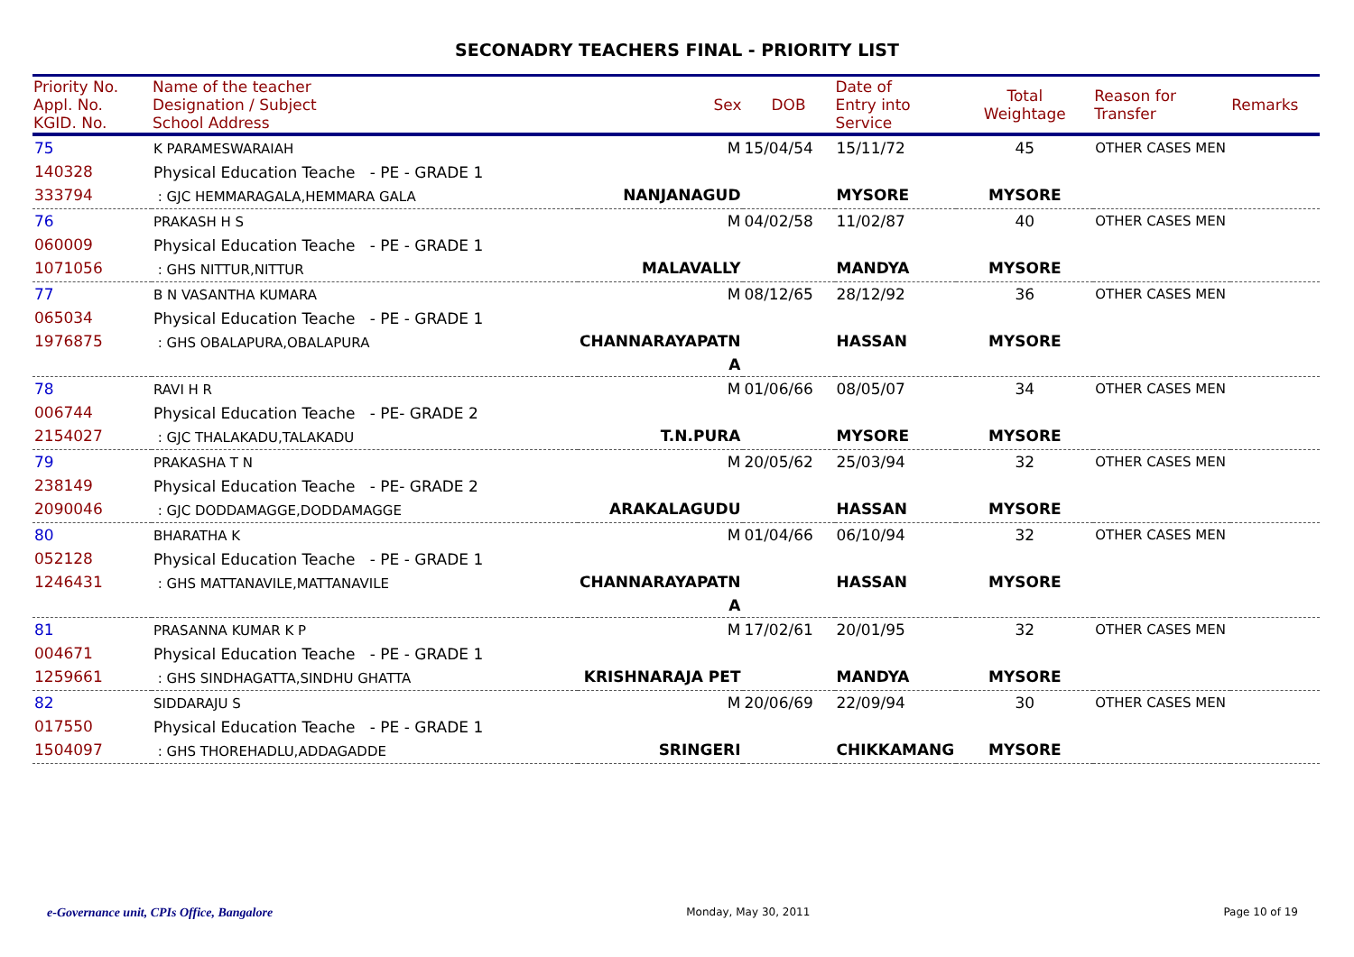SECONADRY TEACHERS FINAL - PRIORITY LIST
| Priority No. Appl. No. KGID. No. | Name of the teacher Designation / Subject School Address | Sex | DOB | Date of Entry into Service | Total Weightage | Reason for Transfer | Remarks |
| --- | --- | --- | --- | --- | --- | --- | --- |
| 75 140328 333794 | K PARAMESWARAIAH Physical Education Teache - PE - GRADE 1 : GJC HEMMARAGALA,HEMMARA GALA | M NANJANAGUD | 15/04/54 | 15/11/72 MYSORE | 45 MYSORE | OTHER CASES MEN | |
| 76 060009 1071056 | PRAKASH H S Physical Education Teache - PE - GRADE 1 : GHS NITTUR,NITTUR | M MALAVALLY | 04/02/58 | 11/02/87 MANDYA | 40 MYSORE | OTHER CASES MEN | |
| 77 065034 1976875 | B N VASANTHA KUMARA Physical Education Teache - PE - GRADE 1 : GHS OBALAPURA,OBALAPURA | M CHANNARAYAPATN A | 08/12/65 | 28/12/92 HASSAN | 36 MYSORE | OTHER CASES MEN | |
| 78 006744 2154027 | RAVI H R Physical Education Teache - PE- GRADE 2 : GJC THALAKADU,TALAKADU | M T.N.PURA | 01/06/66 | 08/05/07 MYSORE | 34 MYSORE | OTHER CASES MEN | |
| 79 238149 2090046 | PRAKASHA T N Physical Education Teache - PE- GRADE 2 : GJC DODDAMAGGE,DODDAMAGGE | M ARAKALAGUDU | 20/05/62 | 25/03/94 HASSAN | 32 MYSORE | OTHER CASES MEN | |
| 80 052128 1246431 | BHARATHA K Physical Education Teache - PE - GRADE 1 : GHS MATTANAVILE,MATTANAVILE | M CHANNARAYAPATN A | 01/04/66 | 06/10/94 HASSAN | 32 MYSORE | OTHER CASES MEN | |
| 81 004671 1259661 | PRASANNA KUMAR K P Physical Education Teache - PE - GRADE 1 : GHS SINDHAGATTA,SINDHU GHATTA | M KRISHNARAJA PET | 17/02/61 | 20/01/95 MANDYA | 32 MYSORE | OTHER CASES MEN | |
| 82 017550 1504097 | SIDDARAJU S Physical Education Teache - PE - GRADE 1 : GHS THOREHADLU,ADDAGADDE | M SRINGERI | 20/06/69 | 22/09/94 CHIKKAMANG | 30 MYSORE | OTHER CASES MEN | |
e-Governance unit, CPIs Office, Bangalore Monday, May 30, 2011 Page 10 of 19